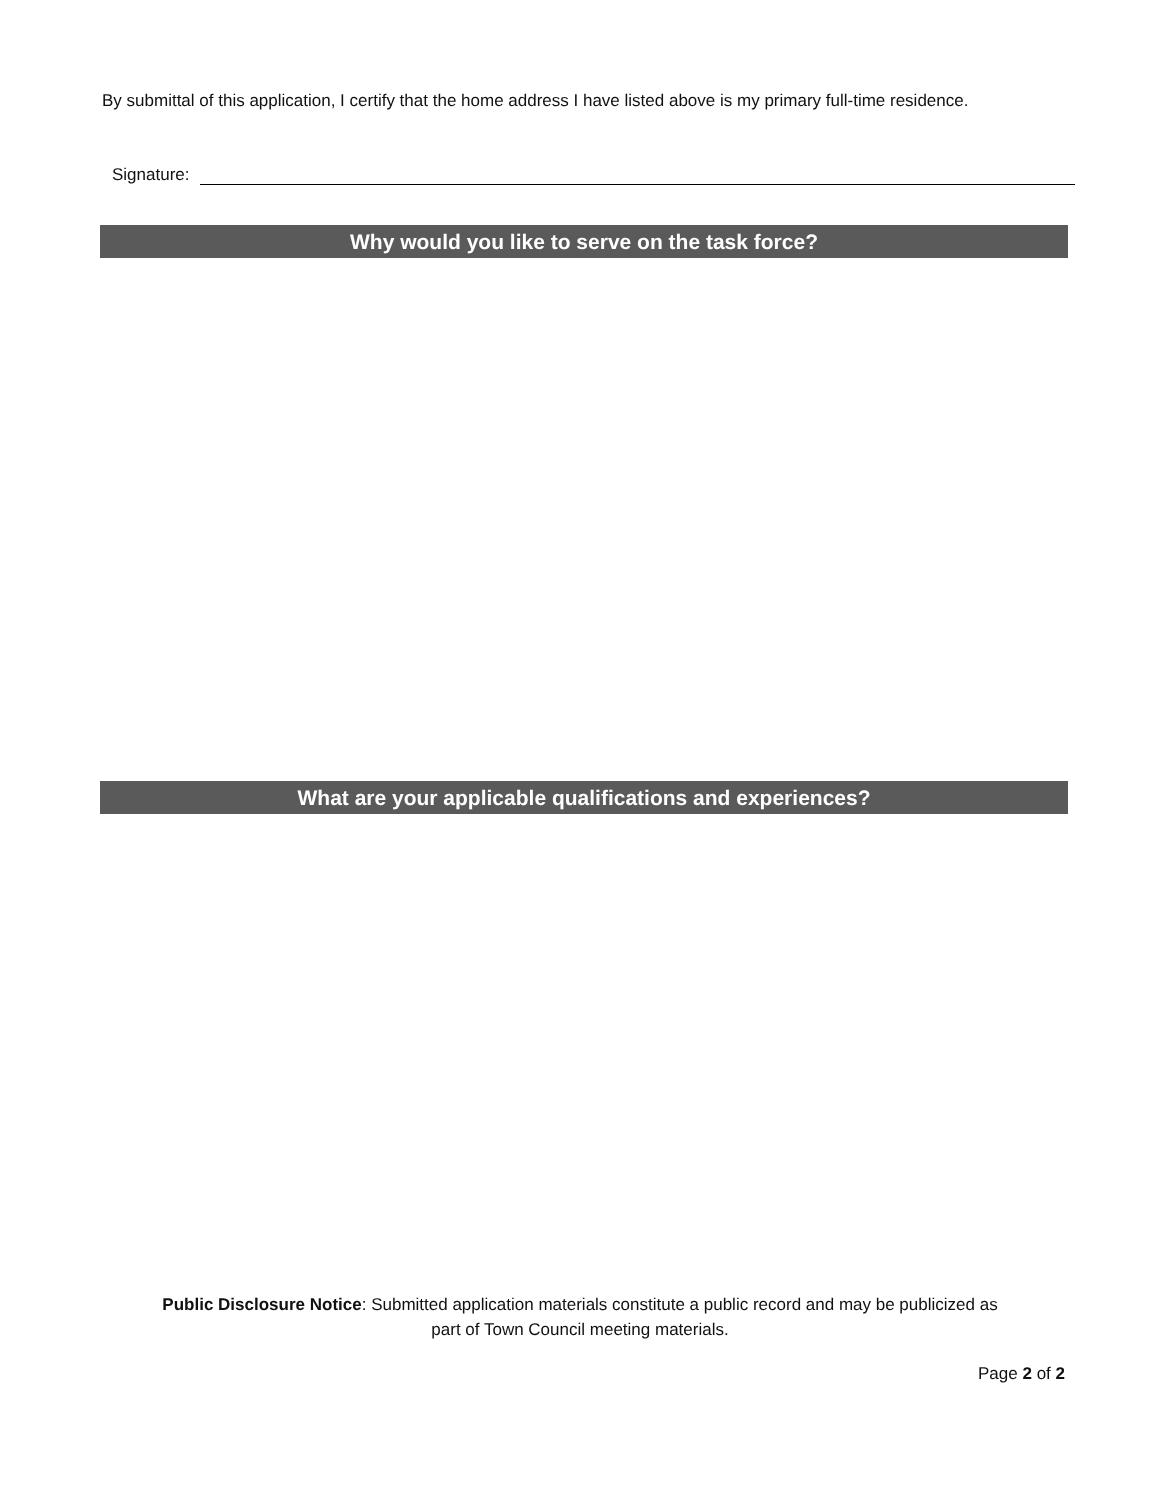By submittal of this application, I certify that the home address I have listed above is my primary full-time residence.
Signature:
Why would you like to serve on the task force?
What are your applicable qualifications and experiences?
Public Disclosure Notice: Submitted application materials constitute a public record and may be publicized as
part of Town Council meeting materials.
Page 2 of 2